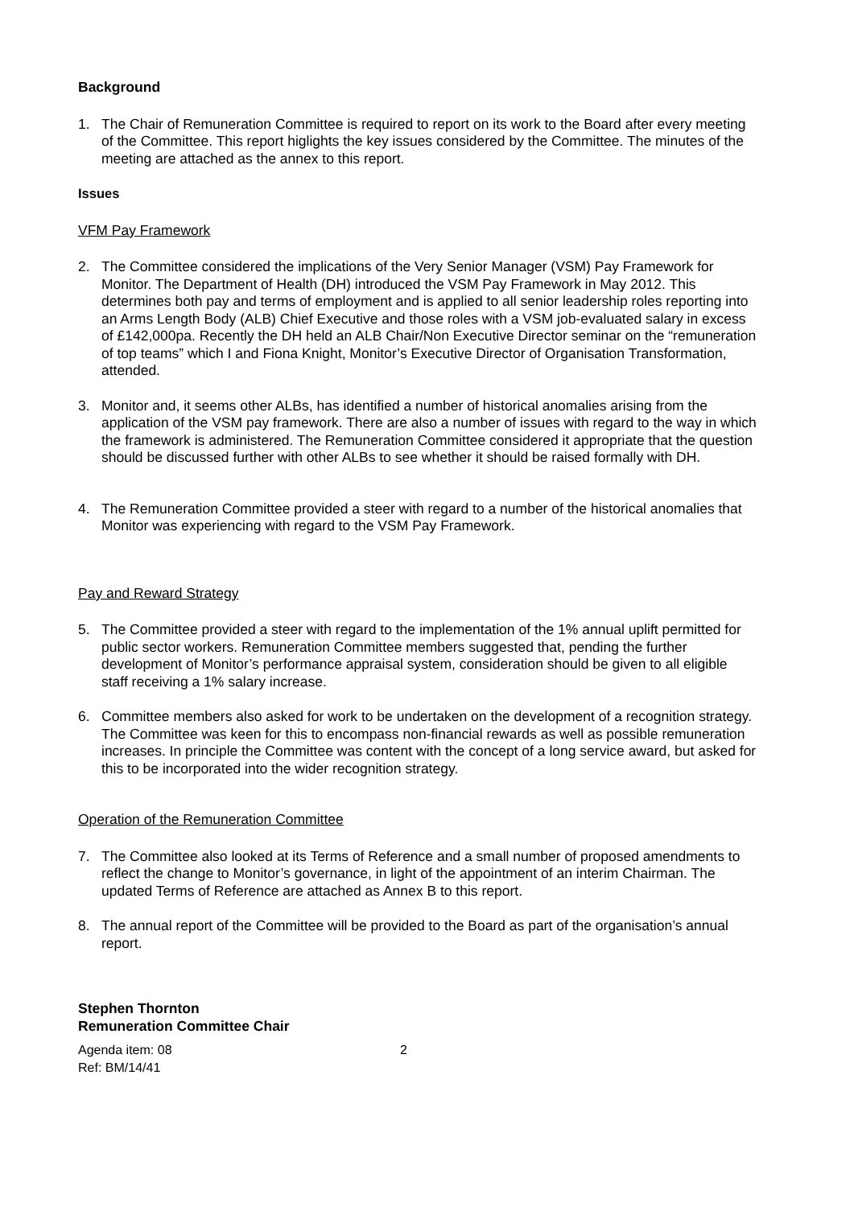Background
1. The Chair of Remuneration Committee is required to report on its work to the Board after every meeting of the Committee. This report higlights the key issues considered by the Committee. The minutes of the meeting are attached as the annex to this report.
Issues
VFM Pay Framework
2. The Committee considered the implications of the Very Senior Manager (VSM) Pay Framework for Monitor. The Department of Health (DH) introduced the VSM Pay Framework in May 2012. This determines both pay and terms of employment and is applied to all senior leadership roles reporting into an Arms Length Body (ALB) Chief Executive and those roles with a VSM job-evaluated salary in excess of £142,000pa. Recently the DH held an ALB Chair/Non Executive Director seminar on the “remuneration of top teams” which I and Fiona Knight, Monitor’s Executive Director of Organisation Transformation, attended.
3. Monitor and, it seems other ALBs, has identified a number of historical anomalies arising from the application of the VSM pay framework. There are also a number of issues with regard to the way in which the framework is administered. The Remuneration Committee considered it appropriate that the question should be discussed further with other ALBs to see whether it should be raised formally with DH.
4. The Remuneration Committee provided a steer with regard to a number of the historical anomalies that Monitor was experiencing with regard to the VSM Pay Framework.
Pay and Reward Strategy
5. The Committee provided a steer with regard to the implementation of the 1% annual uplift permitted for public sector workers. Remuneration Committee members suggested that, pending the further development of Monitor’s performance appraisal system, consideration should be given to all eligible staff receiving a 1% salary increase.
6. Committee members also asked for work to be undertaken on the development of a recognition strategy. The Committee was keen for this to encompass non-financial rewards as well as possible remuneration increases. In principle the Committee was content with the concept of a long service award, but asked for this to be incorporated into the wider recognition strategy.
Operation of the Remuneration Committee
7. The Committee also looked at its Terms of Reference and a small number of proposed amendments to reflect the change to Monitor’s governance, in light of the appointment of an interim Chairman. The updated Terms of Reference are attached as Annex B to this report.
8. The annual report of the Committee will be provided to the Board as part of the organisation’s annual report.
Stephen Thornton
Remuneration Committee Chair
Agenda item: 08
Ref: BM/14/41
2